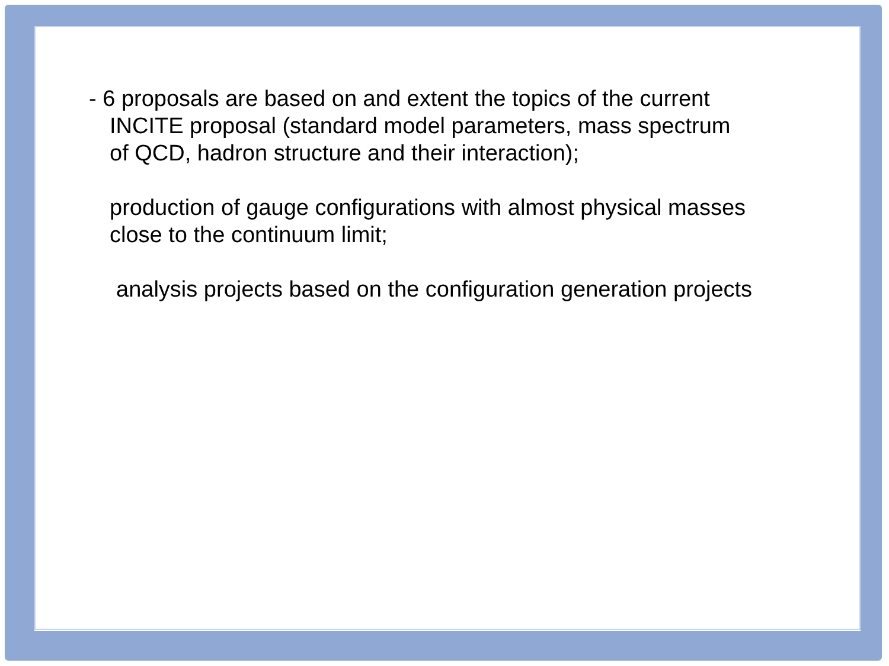- 6 proposals are based on and extent the topics of the current
INCITE proposal (standard model parameters, mass spectrum
of QCD, hadron structure and their interaction);
production of gauge configurations with almost physical masses
close to the continuum limit;
analysis projects based on the configuration generation projects